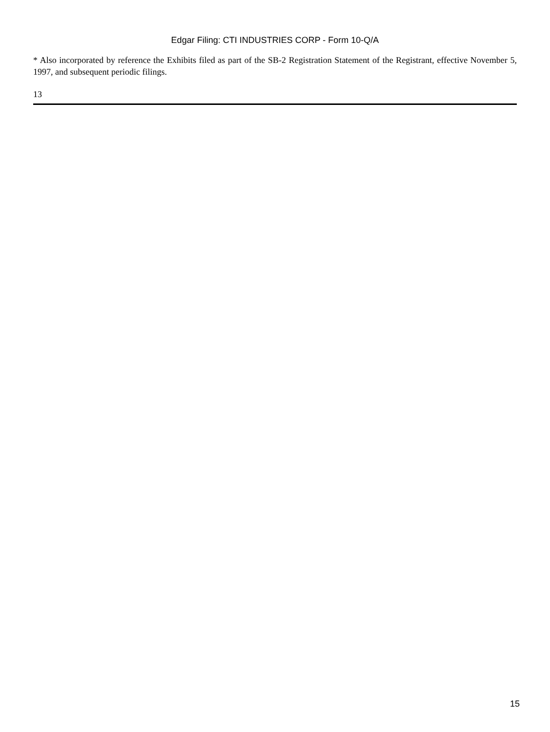Edgar Filing: CTI INDUSTRIES CORP - Form 10-Q/A
* Also incorporated by reference the Exhibits filed as part of the SB-2 Registration Statement of the Registrant, effective November 5, 1997, and subsequent periodic filings.
13
15